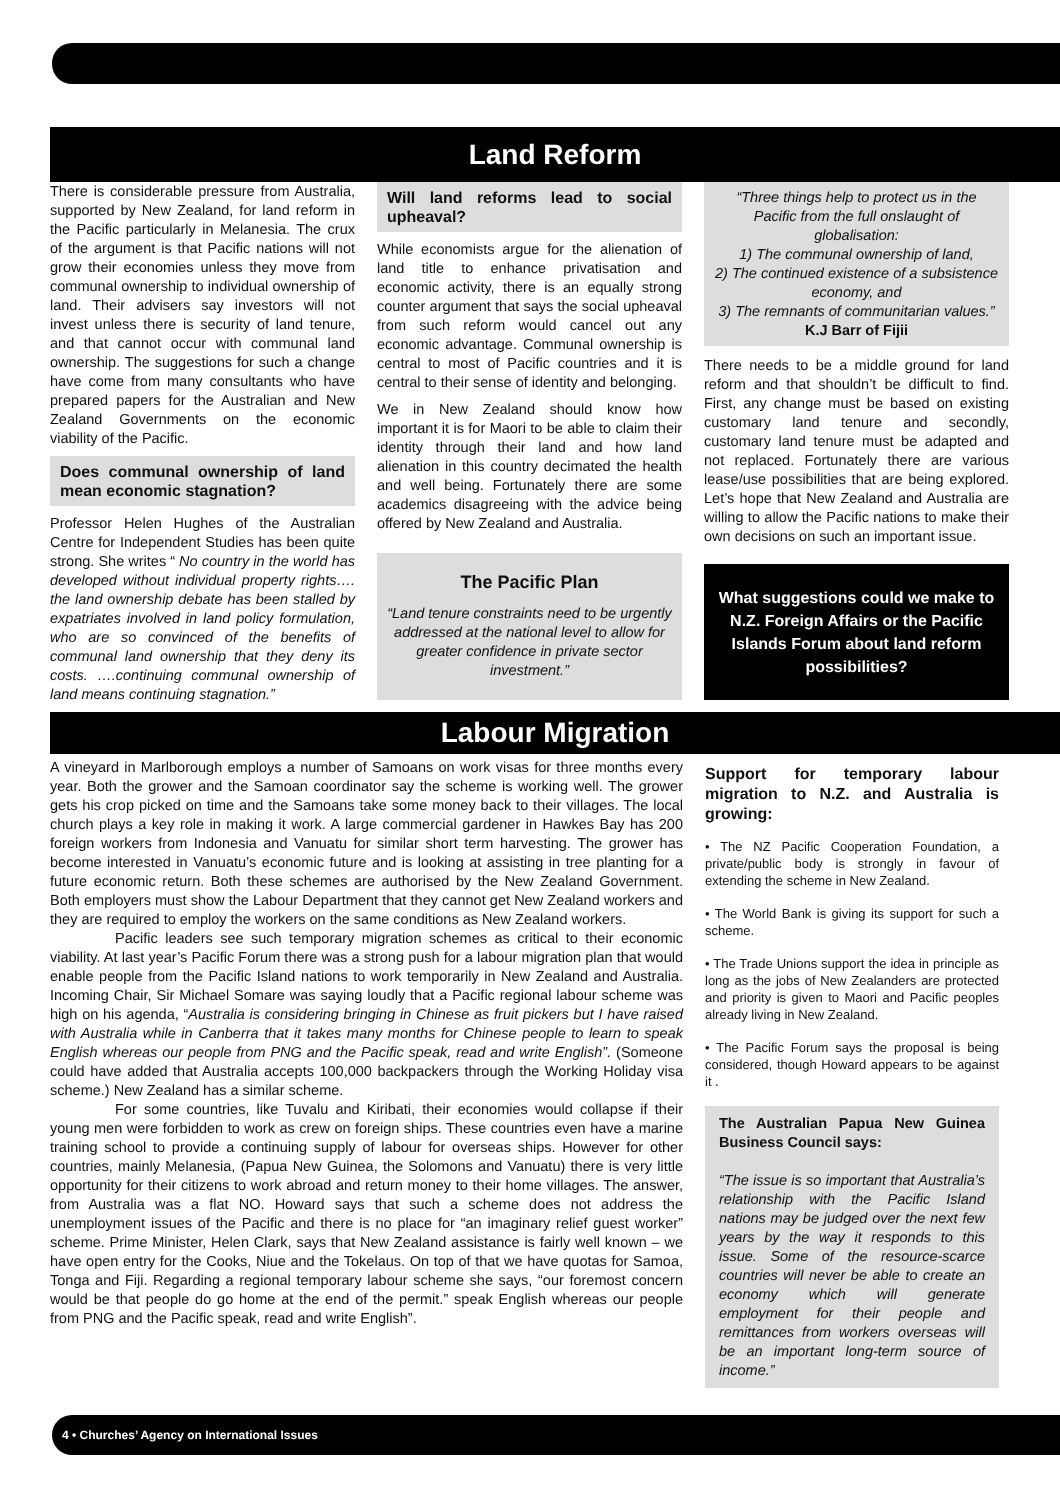Land Reform
There is considerable pressure from Australia, supported by New Zealand, for land reform in the Pacific particularly in Melanesia. The crux of the argument is that Pacific nations will not grow their economies unless they move from communal ownership to individual ownership of land. Their advisers say investors will not invest unless there is security of land tenure, and that cannot occur with communal land ownership. The suggestions for such a change have come from many consultants who have prepared papers for the Australian and New Zealand Governments on the economic viability of the Pacific.
Does communal ownership of land mean economic stagnation?
Professor Helen Hughes of the Australian Centre for Independent Studies has been quite strong. She writes “ No country in the world has developed without individual property rights…. the land ownership debate has been stalled by expatriates involved in land policy formulation, who are so convinced of the benefits of communal land ownership that they deny its costs. ….continuing communal ownership of land means continuing stagnation.”
Will land reforms lead to social upheaval?
While economists argue for the alienation of land title to enhance privatisation and economic activity, there is an equally strong counter argument that says the social upheaval from such reform would cancel out any economic advantage. Communal ownership is central to most of Pacific countries and it is central to their sense of identity and belonging.
We in New Zealand should know how important it is for Maori to be able to claim their identity through their land and how land alienation in this country decimated the health and well being. Fortunately there are some academics disagreeing with the advice being offered by New Zealand and Australia.
The Pacific Plan
“Land tenure constraints need to be urgently addressed at the national level to allow for greater confidence in private sector investment.”
“Three things help to protect us in the Pacific from the full onslaught of globalisation:
1) The communal ownership of land,
2) The continued existence of a subsistence economy, and
3) The remnants of communitarian values.”
K.J Barr of Fijii
There needs to be a middle ground for land reform and that shouldn’t be difficult to find. First, any change must be based on existing customary land tenure and secondly, customary land tenure must be adapted and not replaced. Fortunately there are various lease/use possibilities that are being explored. Let’s hope that New Zealand and Australia are willing to allow the Pacific nations to make their own decisions on such an important issue.
What suggestions could we make to N.Z. Foreign Affairs or the Pacific Islands Forum about land reform possibilities?
Labour Migration
A vineyard in Marlborough employs a number of Samoans on work visas for three months every year. Both the grower and the Samoan coordinator say the scheme is working well. The grower gets his crop picked on time and the Samoans take some money back to their villages. The local church plays a key role in making it work. A large commercial gardener in Hawkes Bay has 200 foreign workers from Indonesia and Vanuatu for similar short term harvesting. The grower has become interested in Vanuatu’s economic future and is looking at assisting in tree planting for a future economic return. Both these schemes are authorised by the New Zealand Government. Both employers must show the Labour Department that they cannot get New Zealand workers and they are required to employ the workers on the same conditions as New Zealand workers.
Pacific leaders see such temporary migration schemes as critical to their economic viability. At last year’s Pacific Forum there was a strong push for a labour migration plan that would enable people from the Pacific Island nations to work temporarily in New Zealand and Australia. Incoming Chair, Sir Michael Somare was saying loudly that a Pacific regional labour scheme was high on his agenda, “Australia is considering bringing in Chinese as fruit pickers but I have raised with Australia while in Canberra that it takes many months for Chinese people to learn to speak English whereas our people from PNG and the Pacific speak, read and write English”. (Someone could have added that Australia accepts 100,000 backpackers through the Working Holiday visa scheme.) New Zealand has a similar scheme.
For some countries, like Tuvalu and Kiribati, their economies would collapse if their young men were forbidden to work as crew on foreign ships. These countries even have a marine training school to provide a continuing supply of labour for overseas ships. However for other countries, mainly Melanesia, (Papua New Guinea, the Solomons and Vanuatu) there is very little opportunity for their citizens to work abroad and return money to their home villages. The answer, from Australia was a flat NO. Howard says that such a scheme does not address the unemployment issues of the Pacific and there is no place for “an imaginary relief guest worker” scheme. Prime Minister, Helen Clark, says that New Zealand assistance is fairly well known – we have open entry for the Cooks, Niue and the Tokelaus. On top of that we have quotas for Samoa, Tonga and Fiji. Regarding a regional temporary labour scheme she says, “our foremost concern would be that people do go home at the end of the permit.” speak English whereas our people from PNG and the Pacific speak, read and write English”.
Support for temporary labour migration to N.Z. and Australia is growing:
• The NZ Pacific Cooperation Foundation, a private/public body is strongly in favour of extending the scheme in New Zealand.
• The World Bank is giving its support for such a scheme.
• The Trade Unions support the idea in principle as long as the jobs of New Zealanders are protected and priority is given to Maori and Pacific peoples already living in New Zealand.
• The Pacific Forum says the proposal is being considered, though Howard appears to be against it .
The Australian Papua New Guinea Business Council says:
“The issue is so important that Australia’s relationship with the Pacific Island nations may be judged over the next few years by the way it responds to this issue. Some of the resource-scarce countries will never be able to create an economy which will generate employment for their people and remittances from workers overseas will be an important long-term source of income.”
4 • Churches’ Agency on International Issues